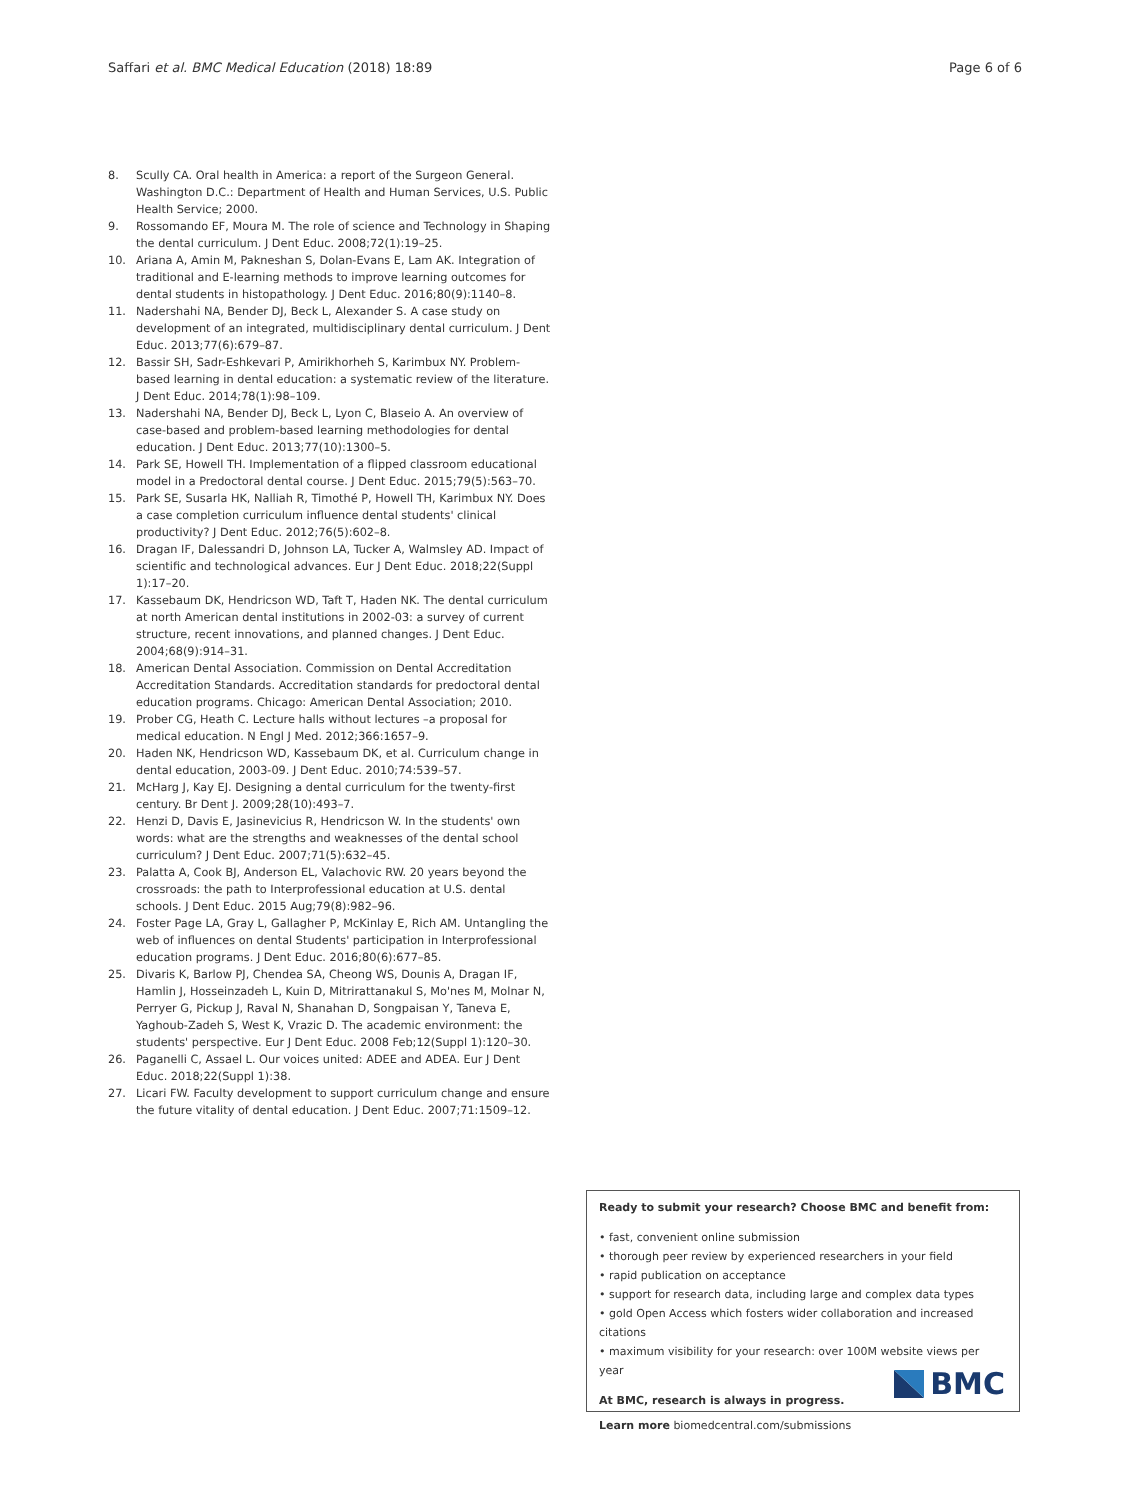Saffari et al. BMC Medical Education (2018) 18:89 Page 6 of 6
8. Scully CA. Oral health in America: a report of the Surgeon General. Washington D.C.: Department of Health and Human Services, U.S. Public Health Service; 2000.
9. Rossomando EF, Moura M. The role of science and Technology in Shaping the dental curriculum. J Dent Educ. 2008;72(1):19–25.
10. Ariana A, Amin M, Pakneshan S, Dolan-Evans E, Lam AK. Integration of traditional and E-learning methods to improve learning outcomes for dental students in histopathology. J Dent Educ. 2016;80(9):1140–8.
11. Nadershahi NA, Bender DJ, Beck L, Alexander S. A case study on development of an integrated, multidisciplinary dental curriculum. J Dent Educ. 2013;77(6):679–87.
12. Bassir SH, Sadr-Eshkevari P, Amirikhorheh S, Karimbux NY. Problem-based learning in dental education: a systematic review of the literature. J Dent Educ. 2014;78(1):98–109.
13. Nadershahi NA, Bender DJ, Beck L, Lyon C, Blaseio A. An overview of case-based and problem-based learning methodologies for dental education. J Dent Educ. 2013;77(10):1300–5.
14. Park SE, Howell TH. Implementation of a flipped classroom educational model in a Predoctoral dental course. J Dent Educ. 2015;79(5):563–70.
15. Park SE, Susarla HK, Nalliah R, Timothé P, Howell TH, Karimbux NY. Does a case completion curriculum influence dental students' clinical productivity? J Dent Educ. 2012;76(5):602–8.
16. Dragan IF, Dalessandri D, Johnson LA, Tucker A, Walmsley AD. Impact of scientific and technological advances. Eur J Dent Educ. 2018;22(Suppl 1):17–20.
17. Kassebaum DK, Hendricson WD, Taft T, Haden NK. The dental curriculum at north American dental institutions in 2002-03: a survey of current structure, recent innovations, and planned changes. J Dent Educ. 2004;68(9):914–31.
18. American Dental Association. Commission on Dental Accreditation Accreditation Standards. Accreditation standards for predoctoral dental education programs. Chicago: American Dental Association; 2010.
19. Prober CG, Heath C. Lecture halls without lectures –a proposal for medical education. N Engl J Med. 2012;366:1657–9.
20. Haden NK, Hendricson WD, Kassebaum DK, et al. Curriculum change in dental education, 2003-09. J Dent Educ. 2010;74:539–57.
21. McHarg J, Kay EJ. Designing a dental curriculum for the twenty-first century. Br Dent J. 2009;28(10):493–7.
22. Henzi D, Davis E, Jasinevicius R, Hendricson W. In the students' own words: what are the strengths and weaknesses of the dental school curriculum? J Dent Educ. 2007;71(5):632–45.
23. Palatta A, Cook BJ, Anderson EL, Valachovic RW. 20 years beyond the crossroads: the path to Interprofessional education at U.S. dental schools. J Dent Educ. 2015 Aug;79(8):982–96.
24. Foster Page LA, Gray L, Gallagher P, McKinlay E, Rich AM. Untangling the web of influences on dental Students' participation in Interprofessional education programs. J Dent Educ. 2016;80(6):677–85.
25. Divaris K, Barlow PJ, Chendea SA, Cheong WS, Dounis A, Dragan IF, Hamlin J, Hosseinzadeh L, Kuin D, Mitrirattanakul S, Mo'nes M, Molnar N, Perryer G, Pickup J, Raval N, Shanahan D, Songpaisan Y, Taneva E, Yaghoub-Zadeh S, West K, Vrazic D. The academic environment: the students' perspective. Eur J Dent Educ. 2008 Feb;12(Suppl 1):120–30.
26. Paganelli C, Assael L. Our voices united: ADEE and ADEA. Eur J Dent Educ. 2018;22(Suppl 1):38.
27. Licari FW. Faculty development to support curriculum change and ensure the future vitality of dental education. J Dent Educ. 2007;71:1509–12.
Ready to submit your research? Choose BMC and benefit from:
• fast, convenient online submission
• thorough peer review by experienced researchers in your field
• rapid publication on acceptance
• support for research data, including large and complex data types
• gold Open Access which fosters wider collaboration and increased citations
• maximum visibility for your research: over 100M website views per year
At BMC, research is always in progress.
Learn more biomedcentral.com/submissions
BMC